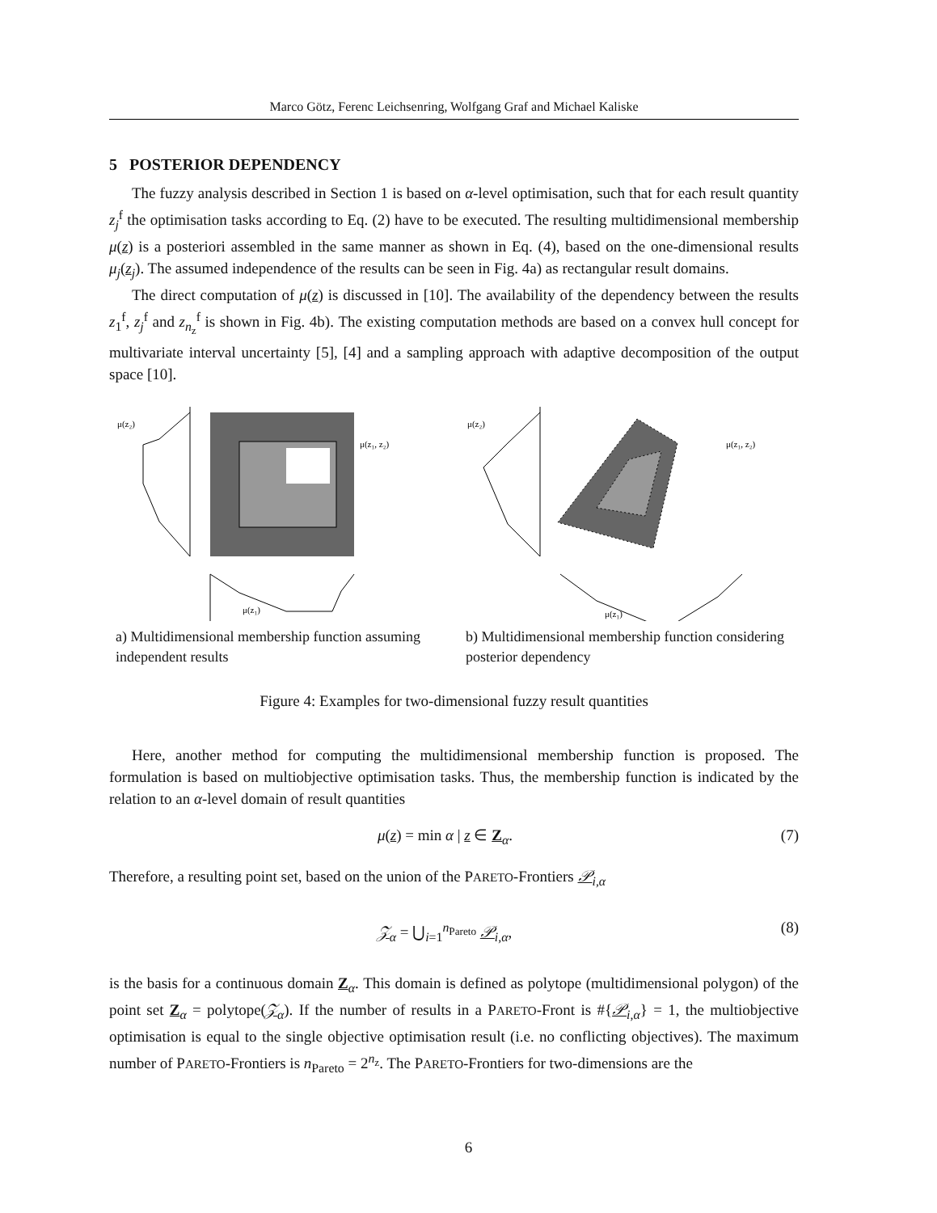Marco Götz, Ferenc Leichsenring, Wolfgang Graf and Michael Kaliske
5 POSTERIOR DEPENDENCY
The fuzzy analysis described in Section 1 is based on α-level optimisation, such that for each result quantity z<sub>j</sub><sup>f</sup> the optimisation tasks according to Eq. (2) have to be executed. The resulting multidimensional membership μ(z) is a posteriori assembled in the same manner as shown in Eq. (4), based on the one-dimensional results μ<sub>j</sub>(z<sub>j</sub>). The assumed independence of the results can be seen in Fig. 4a) as rectangular result domains.
The direct computation of μ(z) is discussed in [10]. The availability of the dependency between the results z<sub>1</sub><sup>f</sup>, z<sub>j</sub><sup>f</sup> and z<sub>n<sub>z</sub></sub><sup>f</sup> is shown in Fig. 4b). The existing computation methods are based on a convex hull concept for multivariate interval uncertainty [5], [4] and a sampling approach with adaptive decomposition of the output space [10].
μ(z₂)
μ(z₁, z₂)
μ(z₁)
a) Multidimensional membership function assuming independent results
μ(z₂)
μ(z₁, z₂)
μ(z₁)
b) Multidimensional membership function considering posterior dependency
Figure 4: Examples for two-dimensional fuzzy result quantities
Here, another method for computing the multidimensional membership function is proposed. The formulation is based on multiobjective optimisation tasks. Thus, the membership function is indicated by the relation to an α-level domain of result quantities
μ(z) = min α | z ∈ Z<sub>α</sub>. (7)
Therefore, a resulting point set, based on the union of the PARETO-Frontiers 𝒫<sub>i,α</sub>
𝒵<sub>α</sub> = ⋃<sub>i=1</sub><sup>n<sub>Pareto</sub></sup> 𝒫<sub>i,α</sub>, (8)
is the basis for a continuous domain Z<sub>α</sub>. This domain is defined as polytope (multidimensional polygon) of the point set Z<sub>α</sub> = polytope(𝒵<sub>α</sub>). If the number of results in a PARETO-Front is #{𝒫<sub>i,α</sub>} = 1, the multiobjective optimisation is equal to the single objective optimisation result (i.e. no conflicting objectives). The maximum number of PARETO-Frontiers is n<sub>Pareto</sub> = 2<sup>n<sub>z</sub></sup>. The PARETO-Frontiers for two-dimensions are the
6